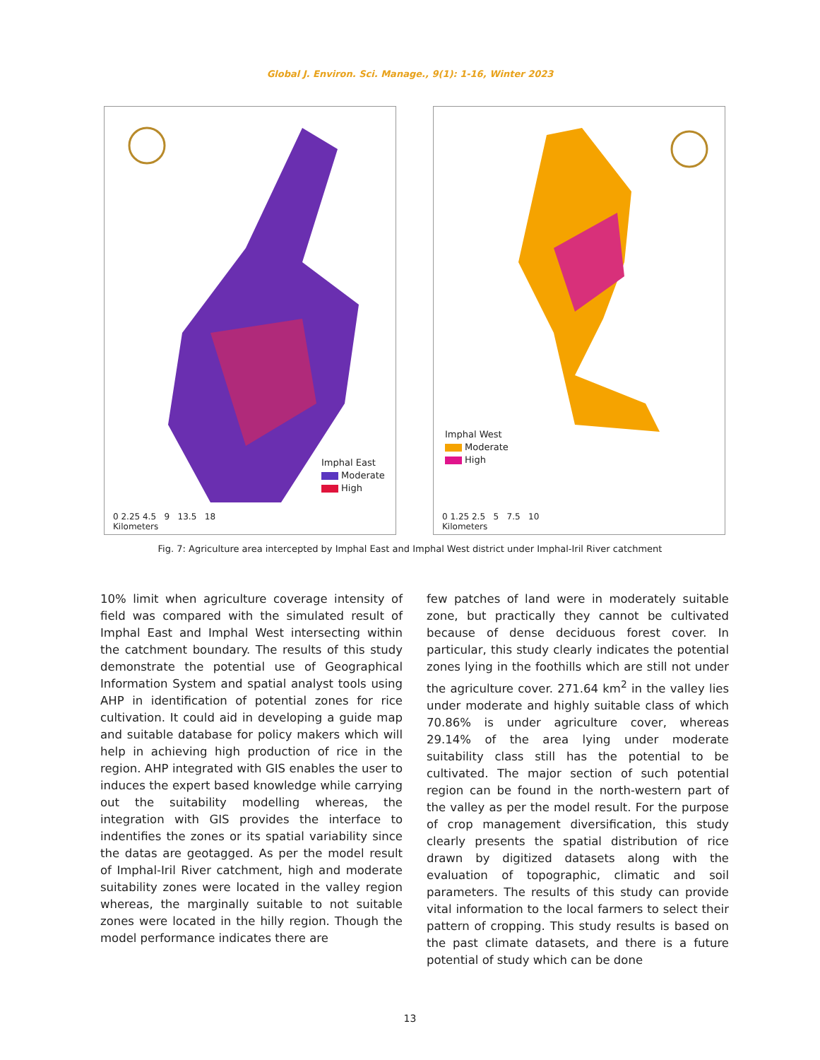Global J. Environ. Sci. Manage., 9(1): 1-16, Winter 2023
Imphal East
Moderate
High
0 2.25 4.5 9 13.5 18
Kilometers
Imphal West
Moderate
High
0 1.25 2.5 5 7.5 10
Kilometers
Fig. 7: Agriculture area intercepted by Imphal East and Imphal West district under Imphal-Iril River catchment
10% limit when agriculture coverage intensity of field was compared with the simulated result of Imphal East and Imphal West intersecting within the catchment boundary. The results of this study demonstrate the potential use of Geographical Information System and spatial analyst tools using AHP in identification of potential zones for rice cultivation. It could aid in developing a guide map and suitable database for policy makers which will help in achieving high production of rice in the region. AHP integrated with GIS enables the user to induces the expert based knowledge while carrying out the suitability modelling whereas, the integration with GIS provides the interface to indentifies the zones or its spatial variability since the datas are geotagged. As per the model result of Imphal-Iril River catchment, high and moderate suitability zones were located in the valley region whereas, the marginally suitable to not suitable zones were located in the hilly region. Though the model performance indicates there are
few patches of land were in moderately suitable zone, but practically they cannot be cultivated because of dense deciduous forest cover. In particular, this study clearly indicates the potential zones lying in the foothills which are still not under the agriculture cover. 271.64 km<sup>2</sup> in the valley lies under moderate and highly suitable class of which 70.86% is under agriculture cover, whereas 29.14% of the area lying under moderate suitability class still has the potential to be cultivated. The major section of such potential region can be found in the north-western part of the valley as per the model result. For the purpose of crop management diversification, this study clearly presents the spatial distribution of rice drawn by digitized datasets along with the evaluation of topographic, climatic and soil parameters. The results of this study can provide vital information to the local farmers to select their pattern of cropping. This study results is based on the past climate datasets, and there is a future potential of study which can be done
13